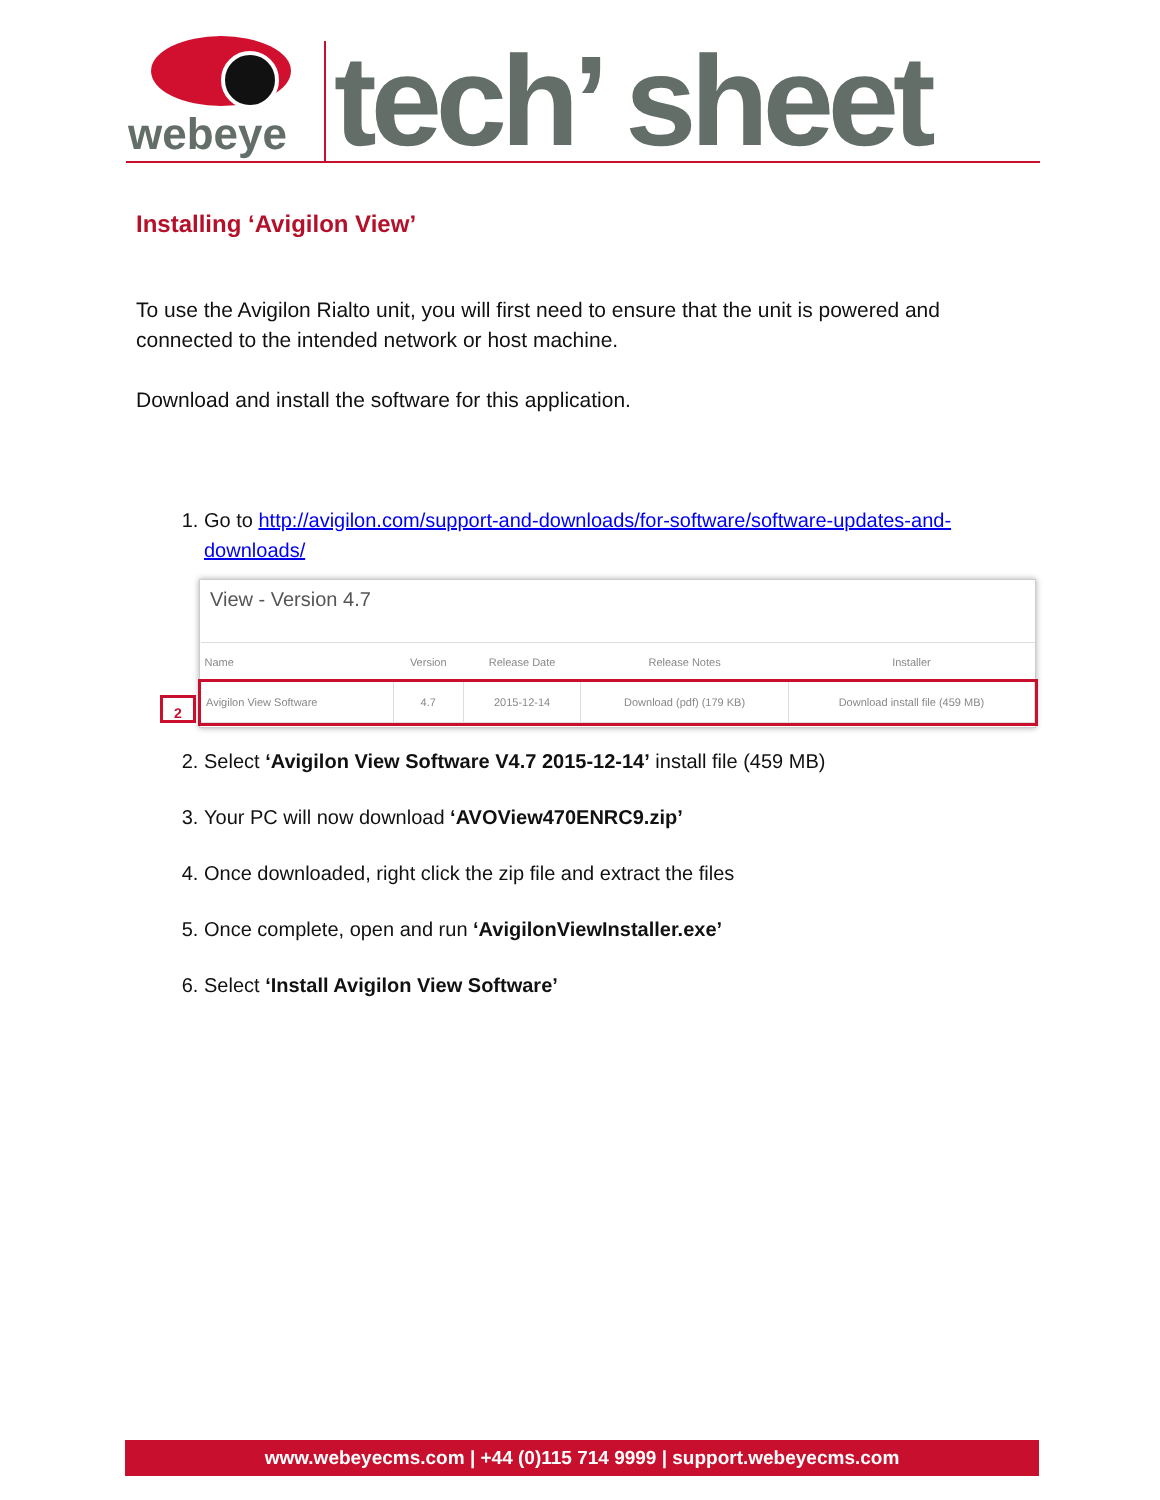webeye
tech’ sheet
Installing ‘Avigilon View’
To use the Avigilon Rialto unit, you will first need to ensure that the unit is powered and connected to the intended network or host machine.
Download and install the software for this application.
1. Go to http://avigilon.com/support-and-downloads/for-software/software-updates-and-downloads/
View - Version 4.7
| Name | Version | Release Date | Release Notes | Installer |
| --- | --- | --- | --- | --- |
| Avigilon View Software | 4.7 | 2015-12-14 | Download (pdf) (179 KB) | Download install file (459 MB) |
2
2. Select ‘Avigilon View Software V4.7 2015-12-14’ install file (459 MB)
3. Your PC will now download ‘AVOView470ENRC9.zip’
4. Once downloaded, right click the zip file and extract the files
5. Once complete, open and run ‘AvigilonViewInstaller.exe’
6. Select ‘Install Avigilon View Software’
www.webeyecms.com | +44 (0)115 714 9999 | support.webeyecms.com